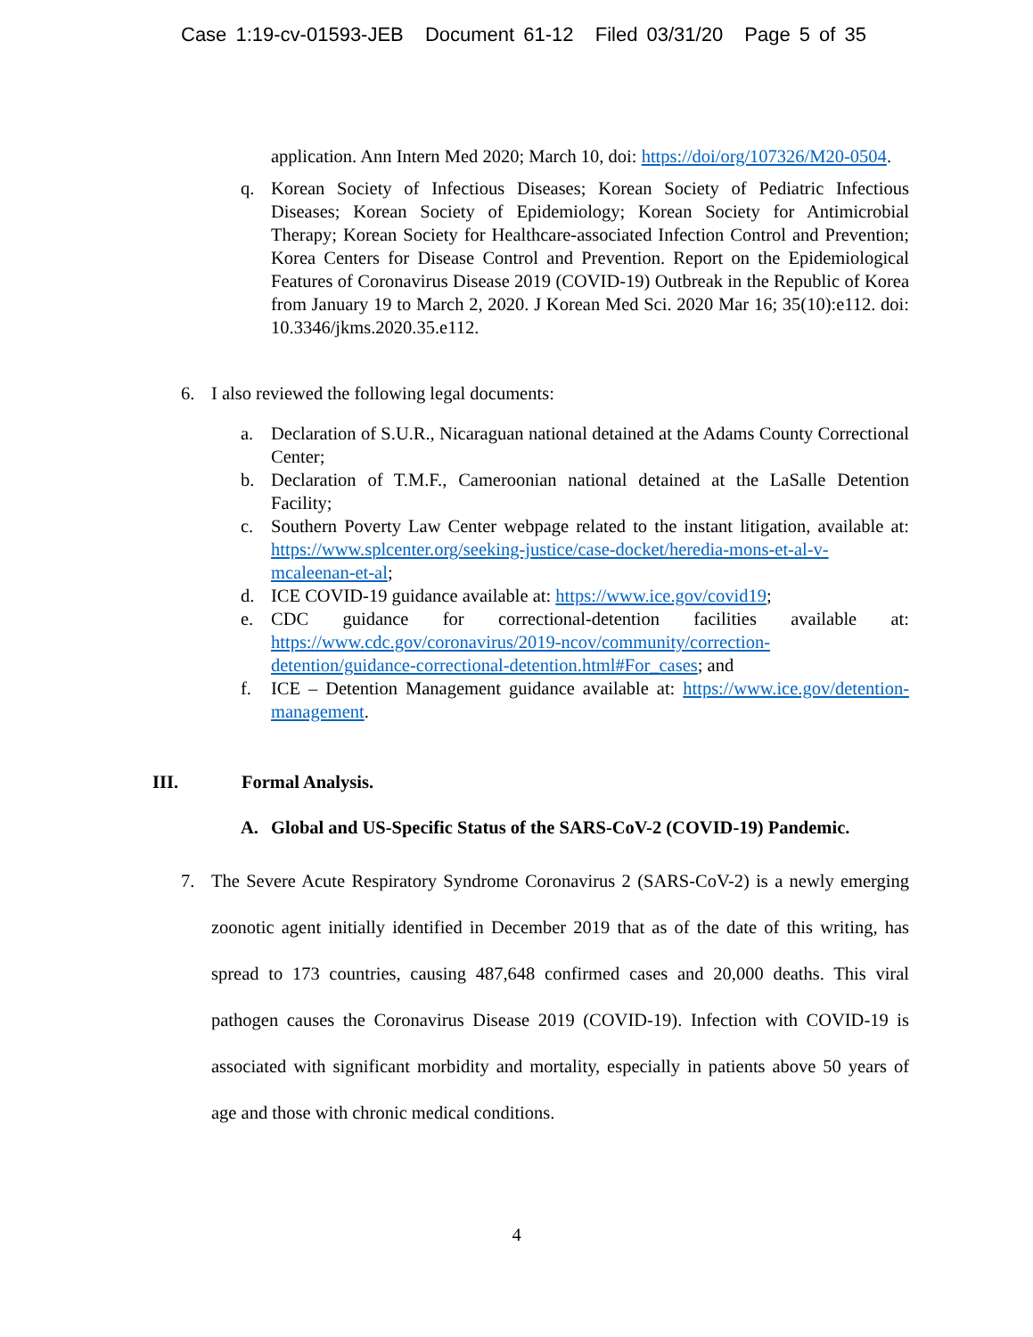Case 1:19-cv-01593-JEB Document 61-12 Filed 03/31/20 Page 5 of 35
application. Ann Intern Med 2020; March 10, doi: https://doi/org/107326/M20-0504.
q. Korean Society of Infectious Diseases; Korean Society of Pediatric Infectious Diseases; Korean Society of Epidemiology; Korean Society for Antimicrobial Therapy; Korean Society for Healthcare-associated Infection Control and Prevention; Korea Centers for Disease Control and Prevention. Report on the Epidemiological Features of Coronavirus Disease 2019 (COVID-19) Outbreak in the Republic of Korea from January 19 to March 2, 2020. J Korean Med Sci. 2020 Mar 16; 35(10):e112. doi: 10.3346/jkms.2020.35.e112.
6. I also reviewed the following legal documents:
a. Declaration of S.U.R., Nicaraguan national detained at the Adams County Correctional Center;
b. Declaration of T.M.F., Cameroonian national detained at the LaSalle Detention Facility;
c. Southern Poverty Law Center webpage related to the instant litigation, available at: https://www.splcenter.org/seeking-justice/case-docket/heredia-mons-et-al-v-mcaleenan-et-al;
d. ICE COVID-19 guidance available at: https://www.ice.gov/covid19;
e. CDC guidance for correctional-detention facilities available at: https://www.cdc.gov/coronavirus/2019-ncov/community/correction-detention/guidance-correctional-detention.html#For_cases; and
f. ICE – Detention Management guidance available at: https://www.ice.gov/detention-management.
III. Formal Analysis.
A. Global and US-Specific Status of the SARS-CoV-2 (COVID-19) Pandemic.
7. The Severe Acute Respiratory Syndrome Coronavirus 2 (SARS-CoV-2) is a newly emerging zoonotic agent initially identified in December 2019 that as of the date of this writing, has spread to 173 countries, causing 487,648 confirmed cases and 20,000 deaths. This viral pathogen causes the Coronavirus Disease 2019 (COVID-19). Infection with COVID-19 is associated with significant morbidity and mortality, especially in patients above 50 years of age and those with chronic medical conditions.
4